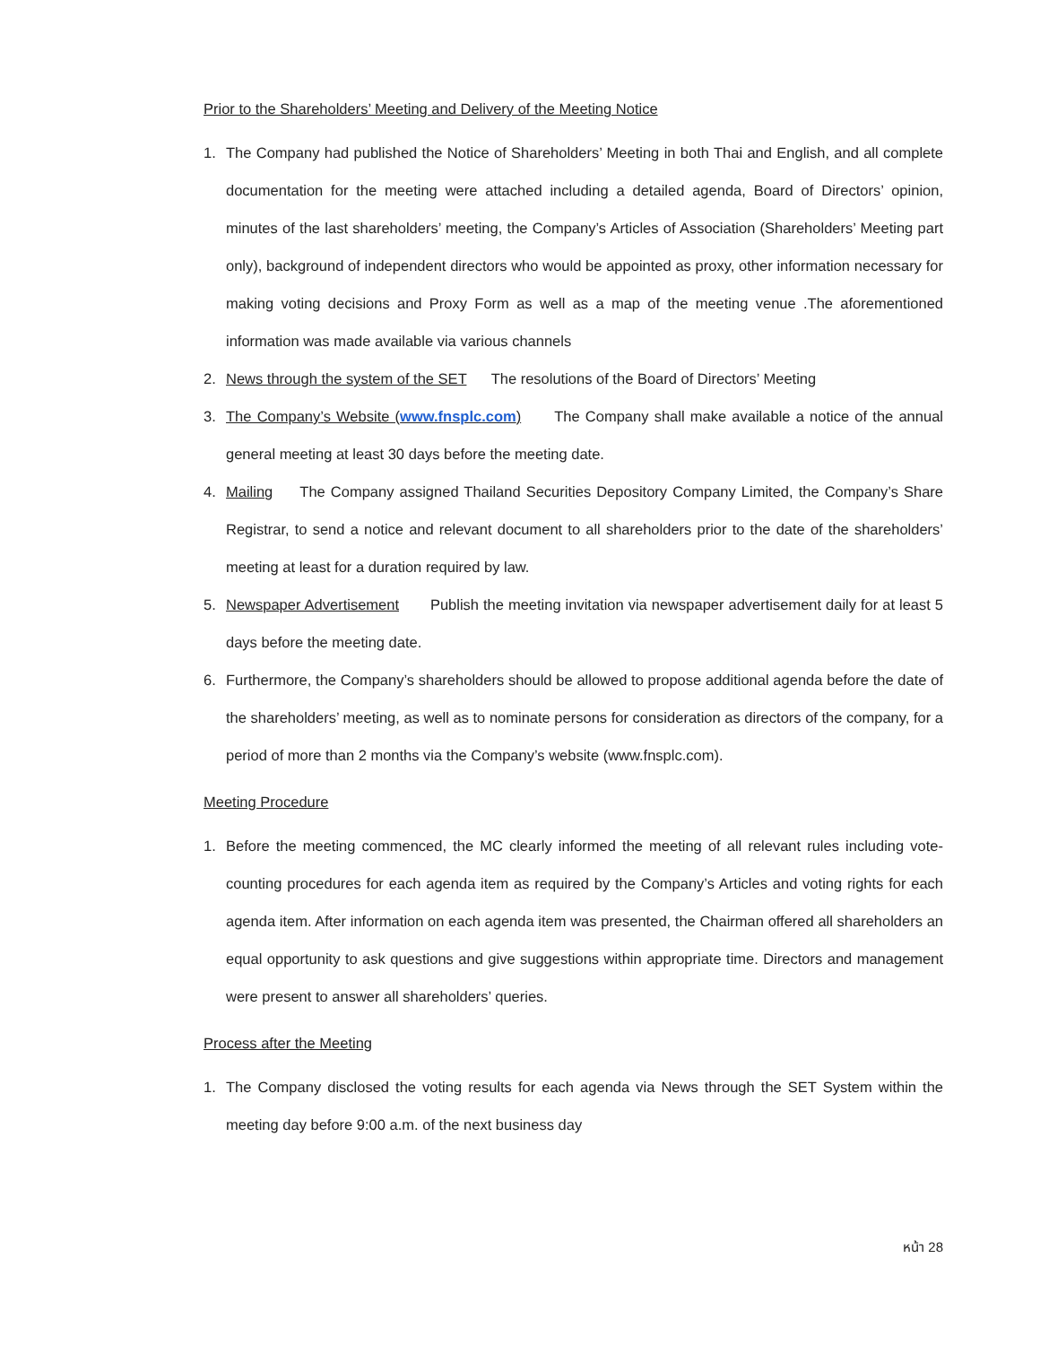Prior to the Shareholders’ Meeting and Delivery of the Meeting Notice
1. The Company had published the Notice of Shareholders’ Meeting in both Thai and English, and all complete documentation for the meeting were attached including a detailed agenda, Board of Directors’ opinion, minutes of the last shareholders’ meeting, the Company’s Articles of Association (Shareholders’ Meeting part only), background of independent directors who would be appointed as proxy, other information necessary for making voting decisions and Proxy Form as well as a map of the meeting venue .The aforementioned information was made available via various channels
2. News through the system of the SET The resolutions of the Board of Directors’ Meeting
3. The Company’s Website (www.fnsplc.com) The Company shall make available a notice of the annual general meeting at least 30 days before the meeting date.
4. Mailing The Company assigned Thailand Securities Depository Company Limited, the Company’s Share Registrar, to send a notice and relevant document to all shareholders prior to the date of the shareholders’ meeting at least for a duration required by law.
5. Newspaper Advertisement Publish the meeting invitation via newspaper advertisement daily for at least 5 days before the meeting date.
6. Furthermore, the Company’s shareholders should be allowed to propose additional agenda before the date of the shareholders’ meeting, as well as to nominate persons for consideration as directors of the company, for a period of more than 2 months via the Company’s website (www.fnsplc.com).
Meeting Procedure
1. Before the meeting commenced, the MC clearly informed the meeting of all relevant rules including vote-counting procedures for each agenda item as required by the Company’s Articles and voting rights for each agenda item. After information on each agenda item was presented, the Chairman offered all shareholders an equal opportunity to ask questions and give suggestions within appropriate time. Directors and management were present to answer all shareholders’ queries.
Process after the Meeting
1. The Company disclosed the voting results for each agenda via News through the SET System within the meeting day before 9:00 a.m. of the next business day
หน้า 28